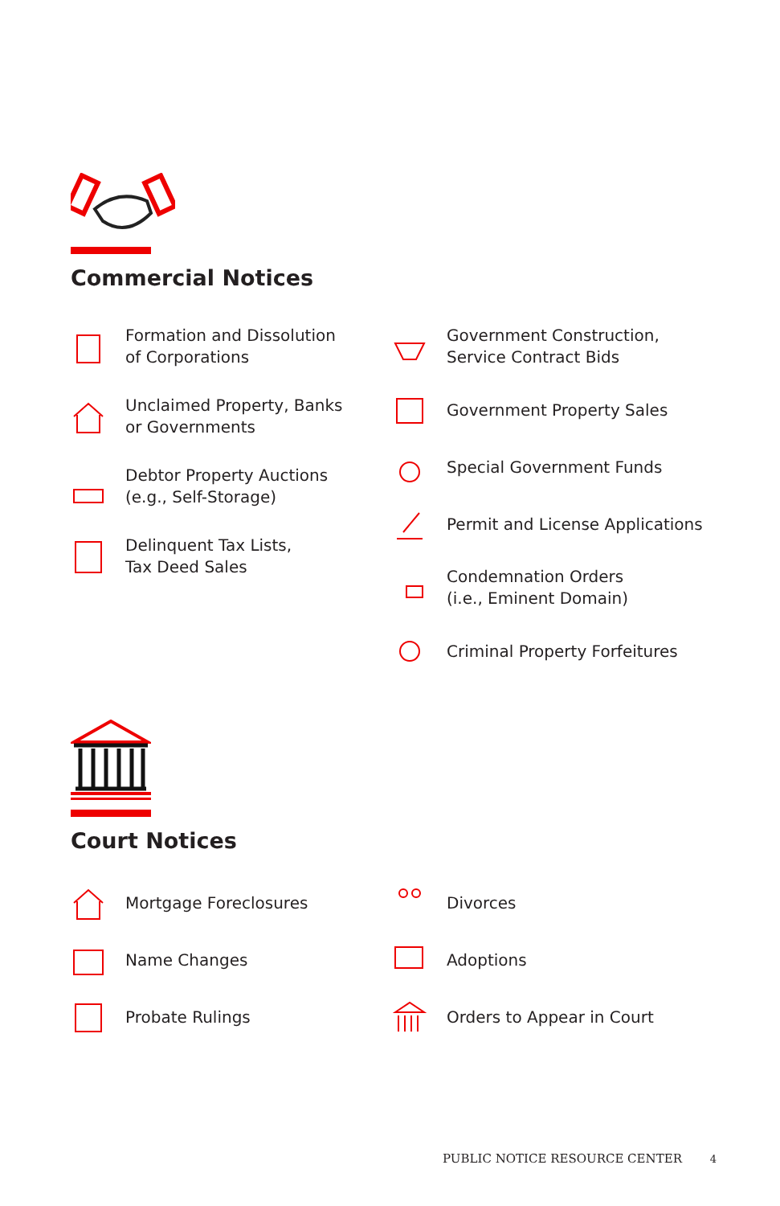Commercial Notices
Formation and Dissolution
of Corporations
Unclaimed Property, Banks
or Governments
Debtor Property Auctions
(e.g., Self-Storage)
Delinquent Tax Lists,
Tax Deed Sales
Government Construction,
Service Contract Bids
Government Property Sales
Special Government Funds
Permit and License Applications
Condemnation Orders
(i.e., Eminent Domain)
Criminal Property Forfeitures
Court Notices
Mortgage Foreclosures
Name Changes
Probate Rulings
Divorces
Adoptions
Orders to Appear in Court
PUBLIC NOTICE RESOURCE CENTER 4